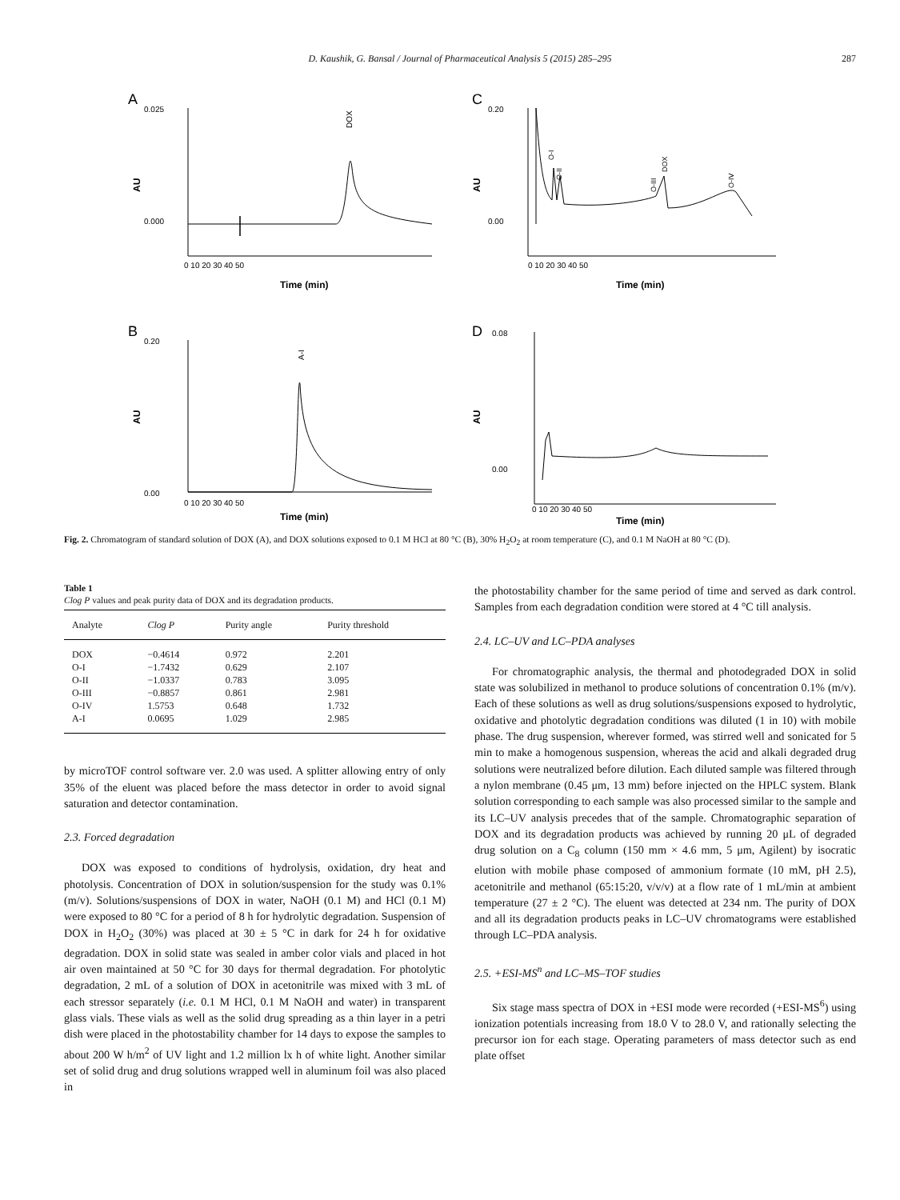D. Kaushik, G. Bansal / Journal of Pharmaceutical Analysis 5 (2015) 285–295 287
A
0.025
0.000
AU
DOX
0 10 20 30 40 50
Time (min)
C
0.20
0.00
AU
O-I
O-II
O-III
DOX
O-IV
0 10 20 30 40 50
Time (min)
B
0.20
0.00
AU
A-I
0 10 20 30 40 50
Time (min)
D
0.08
0.00
AU
0 10 20 30 40 50
Time (min)
Fig. 2. Chromatogram of standard solution of DOX (A), and DOX solutions exposed to 0.1 M HCl at 80 °C (B), 30% H<sub>2</sub>O<sub>2</sub> at room temperature (C), and 0.1 M NaOH at 80 °C (D).
Table 1
Clog P values and peak purity data of DOX and its degradation products.
| Analyte | Clog P | Purity angle | Purity threshold |
| --- | --- | --- | --- |
| DOX | −0.4614 | 0.972 | 2.201 |
| O-I | −1.7432 | 0.629 | 2.107 |
| O-II | −1.0337 | 0.783 | 3.095 |
| O-III | −0.8857 | 0.861 | 2.981 |
| O-IV | 1.5753 | 0.648 | 1.732 |
| A-I | 0.0695 | 1.029 | 2.985 |
by microTOF control software ver. 2.0 was used. A splitter allowing entry of only 35% of the eluent was placed before the mass detector in order to avoid signal saturation and detector contamination.
2.3. Forced degradation
DOX was exposed to conditions of hydrolysis, oxidation, dry heat and photolysis. Concentration of DOX in solution/suspension for the study was 0.1% (m/v). Solutions/suspensions of DOX in water, NaOH (0.1 M) and HCl (0.1 M) were exposed to 80 °C for a period of 8 h for hydrolytic degradation. Suspension of DOX in H<sub>2</sub>O<sub>2</sub> (30%) was placed at 30 ± 5 °C in dark for 24 h for oxidative degradation. DOX in solid state was sealed in amber color vials and placed in hot air oven maintained at 50 °C for 30 days for thermal degradation. For photolytic degradation, 2 mL of a solution of DOX in acetonitrile was mixed with 3 mL of each stressor separately (i.e. 0.1 M HCl, 0.1 M NaOH and water) in transparent glass vials. These vials as well as the solid drug spreading as a thin layer in a petri dish were placed in the photostability chamber for 14 days to expose the samples to about 200 W h/m<sup>2</sup> of UV light and 1.2 million lx h of white light. Another similar set of solid drug and drug solutions wrapped well in aluminum foil was also placed in
the photostability chamber for the same period of time and served as dark control. Samples from each degradation condition were stored at 4 °C till analysis.
2.4. LC–UV and LC–PDA analyses
For chromatographic analysis, the thermal and photodegraded DOX in solid state was solubilized in methanol to produce solutions of concentration 0.1% (m/v). Each of these solutions as well as drug solutions/suspensions exposed to hydrolytic, oxidative and photolytic degradation conditions was diluted (1 in 10) with mobile phase. The drug suspension, wherever formed, was stirred well and sonicated for 5 min to make a homogenous suspension, whereas the acid and alkali degraded drug solutions were neutralized before dilution. Each diluted sample was filtered through a nylon membrane (0.45 μm, 13 mm) before injected on the HPLC system. Blank solution corresponding to each sample was also processed similar to the sample and its LC–UV analysis precedes that of the sample. Chromatographic separation of DOX and its degradation products was achieved by running 20 μL of degraded drug solution on a C<sub>8</sub> column (150 mm × 4.6 mm, 5 μm, Agilent) by isocratic elution with mobile phase composed of ammonium formate (10 mM, pH 2.5), acetonitrile and methanol (65:15:20, v/v/v) at a flow rate of 1 mL/min at ambient temperature (27 ± 2 °C). The eluent was detected at 234 nm. The purity of DOX and all its degradation products peaks in LC–UV chromatograms were established through LC–PDA analysis.
2.5. +ESI-MS<sup>n</sup> and LC–MS–TOF studies
Six stage mass spectra of DOX in +ESI mode were recorded (+ESI-MS<sup>6</sup>) using ionization potentials increasing from 18.0 V to 28.0 V, and rationally selecting the precursor ion for each stage. Operating parameters of mass detector such as end plate offset